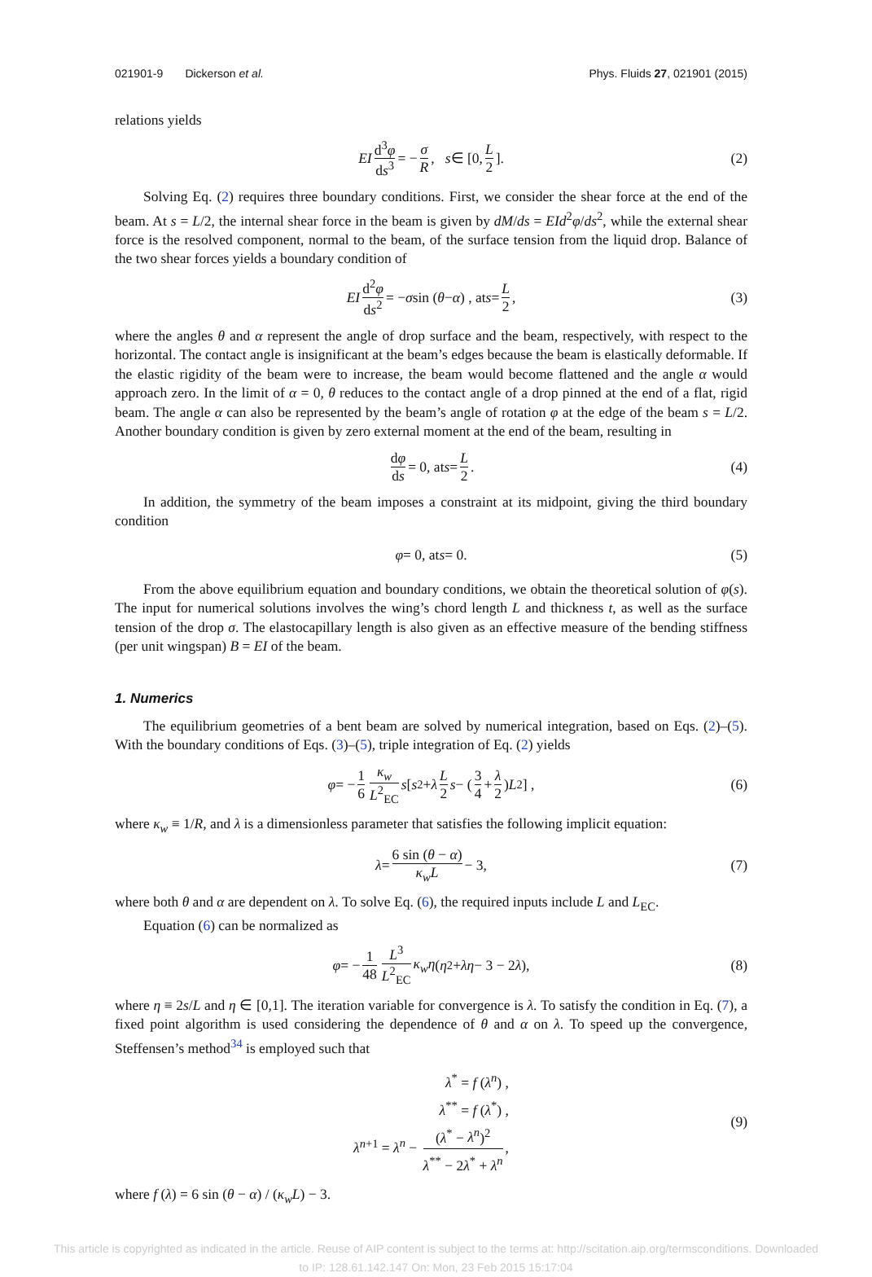021901-9 Dickerson et al. Phys. Fluids 27, 021901 (2015)
relations yields
EI d<sup>3</sup>φ ds<sup>3</sup> = − σ R, s ∈ [0, L 2]. (2)
Solving Eq. (2) requires three boundary conditions. First, we consider the shear force at the end of the beam. At s = L/2, the internal shear force in the beam is given by dM/ds = EId<sup>2</sup>φ/ds<sup>2</sup>, while the external shear force is the resolved component, normal to the beam, of the surface tension from the liquid drop. Balance of the two shear forces yields a boundary condition of
EI d<sup>2</sup>φ ds<sup>2</sup> = − σ sin (θ − α) , at s = L 2, (3)
where the angles θ and α represent the angle of drop surface and the beam, respectively, with respect to the horizontal. The contact angle is insignificant at the beam’s edges because the beam is elastically deformable. If the elastic rigidity of the beam were to increase, the beam would become flattened and the angle α would approach zero. In the limit of α = 0, θ reduces to the contact angle of a drop pinned at the end of a flat, rigid beam. The angle α can also be represented by the beam’s angle of rotation φ at the edge of the beam s = L/2. Another boundary condition is given by zero external moment at the end of the beam, resulting in
dφ ds = 0, at s = L 2. (4)
In addition, the symmetry of the beam imposes a constraint at its midpoint, giving the third boundary condition
φ = 0, at s = 0. (5)
From the above equilibrium equation and boundary conditions, we obtain the theoretical solution of φ(s). The input for numerical solutions involves the wing’s chord length L and thickness t, as well as the surface tension of the drop σ. The elastocapillary length is also given as an effective measure of the bending stiffness (per unit wingspan) B = EI of the beam.
1. Numerics
The equilibrium geometries of a bent beam are solved by numerical integration, based on Eqs. (2)–(5). With the boundary conditions of Eqs. (3)–(5), triple integration of Eq. (2) yields
φ = − 1 6 κ<sub>w</sub> L<sup>2</sup><sub>EC</sub> s [s<sup>2</sup> + λ L 2 s − (3 4 + λ 2) L<sup>2</sup>] , (6)
where κ<sub>w</sub> ≡ 1/R, and λ is a dimensionless parameter that satisfies the following implicit equation:
λ = 6 sin (θ − α) κ<sub>w</sub>L − 3, (7)
where both θ and α are dependent on λ. To solve Eq. (6), the required inputs include L and L<sub>EC</sub>.
Equation (6) can be normalized as
φ = − 1 48 L<sup>3</sup> L<sup>2</sup><sub>EC</sub> κ<sub>w</sub>η (η<sup>2</sup> + λη − 3 − 2 λ), (8)
where η ≡ 2s/L and η ∈ [0,1]. The iteration variable for convergence is λ. To satisfy the condition in Eq. (7), a fixed point algorithm is used considering the dependence of θ and α on λ. To speed up the convergence, Steffensen’s method<sup>34</sup> is employed such that
λ<sup>*</sup> = f (λ<sup>n</sup>) ,
λ<sup>**</sup> = f (λ<sup>*</sup>) ,
λ<sup>n+1</sup> = λ<sup>n</sup> − (λ<sup>*</sup> − λ<sup>n</sup>)<sup>2</sup> λ<sup>**</sup> − 2λ<sup>*</sup> + λ<sup>n</sup>,
(9)
where f (λ) = 6 sin (θ − α) / (κ<sub>w</sub>L) − 3.
This article is copyrighted as indicated in the article. Reuse of AIP content is subject to the terms at: http://scitation.aip.org/termsconditions. Downloaded
to IP: 128.61.142.147 On: Mon, 23 Feb 2015 15:17:04